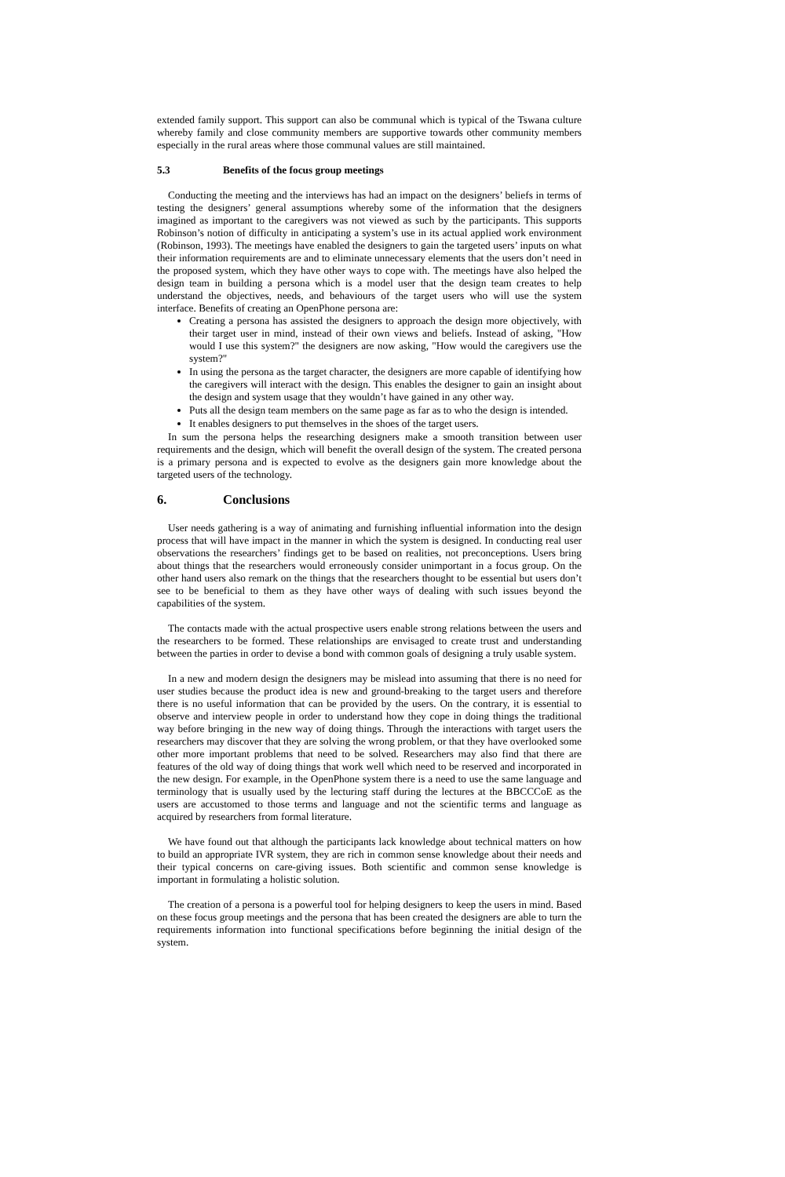extended family support. This support can also be communal which is typical of the Tswana culture whereby family and close community members are supportive towards other community members especially in the rural areas where those communal values are still maintained.
5.3 Benefits of the focus group meetings
Conducting the meeting and the interviews has had an impact on the designers’ beliefs in terms of testing the designers’ general assumptions whereby some of the information that the designers imagined as important to the caregivers was not viewed as such by the participants. This supports Robinson’s notion of difficulty in anticipating a system’s use in its actual applied work environment (Robinson, 1993). The meetings have enabled the designers to gain the targeted users’ inputs on what their information requirements are and to eliminate unnecessary elements that the users don’t need in the proposed system, which they have other ways to cope with. The meetings have also helped the design team in building a persona which is a model user that the design team creates to help understand the objectives, needs, and behaviours of the target users who will use the system interface. Benefits of creating an OpenPhone persona are:
Creating a persona has assisted the designers to approach the design more objectively, with their target user in mind, instead of their own views and beliefs. Instead of asking, "How would I use this system?" the designers are now asking, "How would the caregivers use the system?"
In using the persona as the target character, the designers are more capable of identifying how the caregivers will interact with the design. This enables the designer to gain an insight about the design and system usage that they wouldn’t have gained in any other way.
Puts all the design team members on the same page as far as to who the design is intended.
It enables designers to put themselves in the shoes of the target users.
In sum the persona helps the researching designers make a smooth transition between user requirements and the design, which will benefit the overall design of the system. The created persona is a primary persona and is expected to evolve as the designers gain more knowledge about the targeted users of the technology.
6. Conclusions
User needs gathering is a way of animating and furnishing influential information into the design process that will have impact in the manner in which the system is designed. In conducting real user observations the researchers’ findings get to be based on realities, not preconceptions. Users bring about things that the researchers would erroneously consider unimportant in a focus group. On the other hand users also remark on the things that the researchers thought to be essential but users don’t see to be beneficial to them as they have other ways of dealing with such issues beyond the capabilities of the system.
The contacts made with the actual prospective users enable strong relations between the users and the researchers to be formed. These relationships are envisaged to create trust and understanding between the parties in order to devise a bond with common goals of designing a truly usable system.
In a new and modern design the designers may be mislead into assuming that there is no need for user studies because the product idea is new and ground-breaking to the target users and therefore there is no useful information that can be provided by the users. On the contrary, it is essential to observe and interview people in order to understand how they cope in doing things the traditional way before bringing in the new way of doing things. Through the interactions with target users the researchers may discover that they are solving the wrong problem, or that they have overlooked some other more important problems that need to be solved. Researchers may also find that there are features of the old way of doing things that work well which need to be reserved and incorporated in the new design. For example, in the OpenPhone system there is a need to use the same language and terminology that is usually used by the lecturing staff during the lectures at the BBCCCoE as the users are accustomed to those terms and language and not the scientific terms and language as acquired by researchers from formal literature.
We have found out that although the participants lack knowledge about technical matters on how to build an appropriate IVR system, they are rich in common sense knowledge about their needs and their typical concerns on care-giving issues. Both scientific and common sense knowledge is important in formulating a holistic solution.
The creation of a persona is a powerful tool for helping designers to keep the users in mind. Based on these focus group meetings and the persona that has been created the designers are able to turn the requirements information into functional specifications before beginning the initial design of the system.